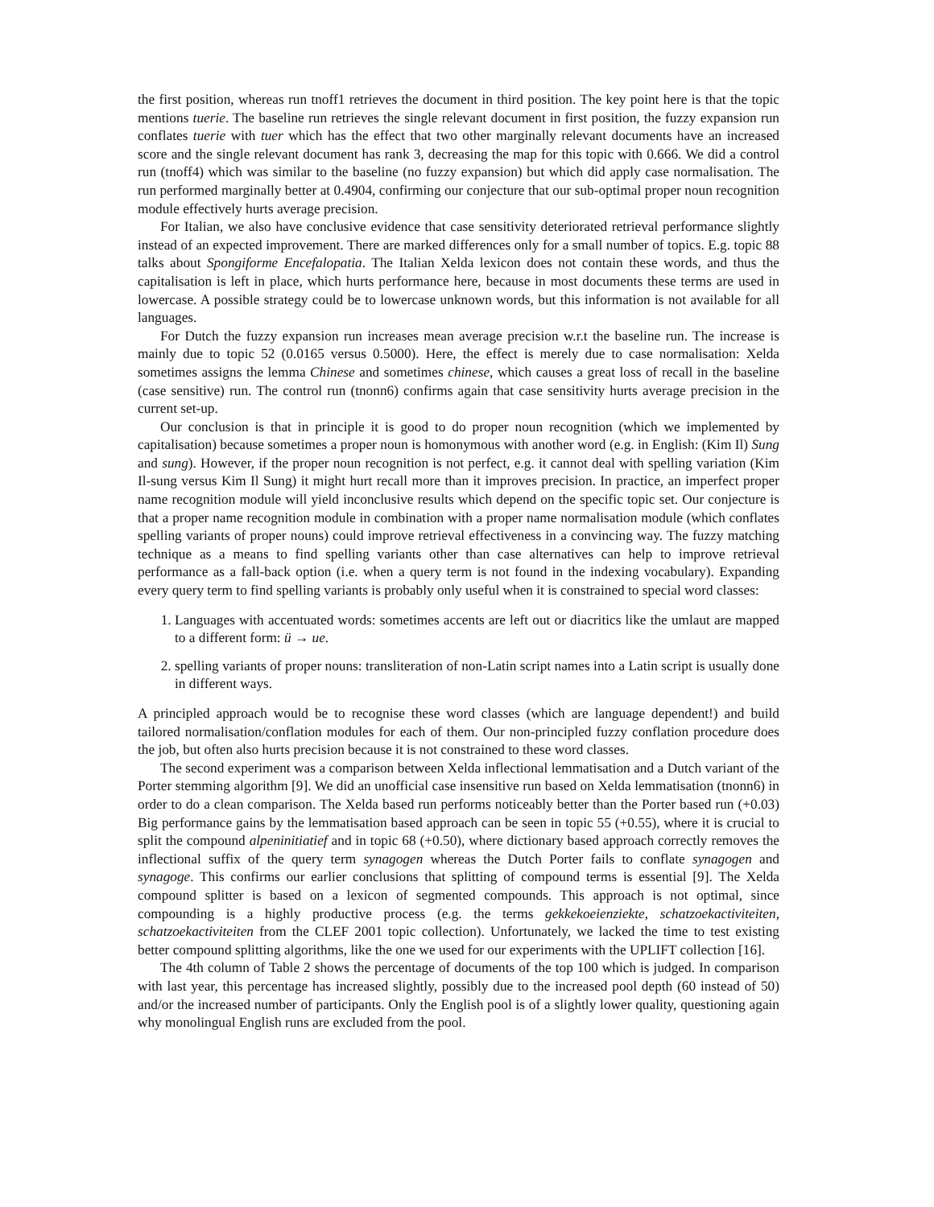the first position, whereas run tnoff1 retrieves the document in third position. The key point here is that the topic mentions tuerie. The baseline run retrieves the single relevant document in first position, the fuzzy expansion run conflates tuerie with tuer which has the effect that two other marginally relevant documents have an increased score and the single relevant document has rank 3, decreasing the map for this topic with 0.666. We did a control run (tnoff4) which was similar to the baseline (no fuzzy expansion) but which did apply case normalisation. The run performed marginally better at 0.4904, confirming our conjecture that our sub-optimal proper noun recognition module effectively hurts average precision.
For Italian, we also have conclusive evidence that case sensitivity deteriorated retrieval performance slightly instead of an expected improvement. There are marked differences only for a small number of topics. E.g. topic 88 talks about Spongiforme Encefalopatia. The Italian Xelda lexicon does not contain these words, and thus the capitalisation is left in place, which hurts performance here, because in most documents these terms are used in lowercase. A possible strategy could be to lowercase unknown words, but this information is not available for all languages.
For Dutch the fuzzy expansion run increases mean average precision w.r.t the baseline run. The increase is mainly due to topic 52 (0.0165 versus 0.5000). Here, the effect is merely due to case normalisation: Xelda sometimes assigns the lemma Chinese and sometimes chinese, which causes a great loss of recall in the baseline (case sensitive) run. The control run (tnonn6) confirms again that case sensitivity hurts average precision in the current set-up.
Our conclusion is that in principle it is good to do proper noun recognition (which we implemented by capitalisation) because sometimes a proper noun is homonymous with another word (e.g. in English: (Kim Il) Sung and sung). However, if the proper noun recognition is not perfect, e.g. it cannot deal with spelling variation (Kim Il-sung versus Kim Il Sung) it might hurt recall more than it improves precision. In practice, an imperfect proper name recognition module will yield inconclusive results which depend on the specific topic set. Our conjecture is that a proper name recognition module in combination with a proper name normalisation module (which conflates spelling variants of proper nouns) could improve retrieval effectiveness in a convincing way. The fuzzy matching technique as a means to find spelling variants other than case alternatives can help to improve retrieval performance as a fall-back option (i.e. when a query term is not found in the indexing vocabulary). Expanding every query term to find spelling variants is probably only useful when it is constrained to special word classes:
1. Languages with accentuated words: sometimes accents are left out or diacritics like the umlaut are mapped to a different form: ü → ue.
2. spelling variants of proper nouns: transliteration of non-Latin script names into a Latin script is usually done in different ways.
A principled approach would be to recognise these word classes (which are language dependent!) and build tailored normalisation/conflation modules for each of them. Our non-principled fuzzy conflation procedure does the job, but often also hurts precision because it is not constrained to these word classes.
The second experiment was a comparison between Xelda inflectional lemmatisation and a Dutch variant of the Porter stemming algorithm [9]. We did an unofficial case insensitive run based on Xelda lemmatisation (tnonn6) in order to do a clean comparison. The Xelda based run performs noticeably better than the Porter based run (+0.03) Big performance gains by the lemmatisation based approach can be seen in topic 55 (+0.55), where it is crucial to split the compound alpeninitiatief and in topic 68 (+0.50), where dictionary based approach correctly removes the inflectional suffix of the query term synagogen whereas the Dutch Porter fails to conflate synagogen and synagoge. This confirms our earlier conclusions that splitting of compound terms is essential [9]. The Xelda compound splitter is based on a lexicon of segmented compounds. This approach is not optimal, since compounding is a highly productive process (e.g. the terms gekkekoeienziekte, schatzoekactiviteiten, schatzoekactiviteiten from the CLEF 2001 topic collection). Unfortunately, we lacked the time to test existing better compound splitting algorithms, like the one we used for our experiments with the UPLIFT collection [16].
The 4th column of Table 2 shows the percentage of documents of the top 100 which is judged. In comparison with last year, this percentage has increased slightly, possibly due to the increased pool depth (60 instead of 50) and/or the increased number of participants. Only the English pool is of a slightly lower quality, questioning again why monolingual English runs are excluded from the pool.